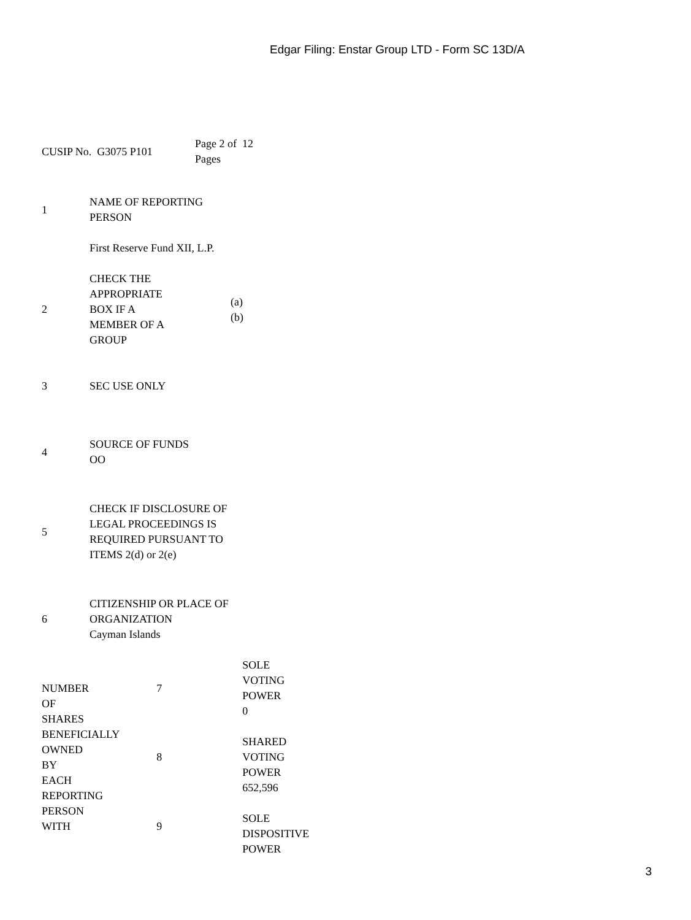Edgar Filing: Enstar Group LTD - Form SC 13D/A
| CUSIP No. G3075 P101 | Page 2 of 12 Pages |
| 1 | NAME OF REPORTING PERSON | |
| | First Reserve Fund XII, L.P. | |
| 2 | CHECK THE APPROPRIATE BOX IF A MEMBER OF A GROUP | (a) (b) |
| 3 | SEC USE ONLY | |
| 4 | SOURCE OF FUNDS OO | |
| 5 | CHECK IF DISCLOSURE OF LEGAL PROCEEDINGS IS REQUIRED PURSUANT TO ITEMS 2(d) or 2(e) | |
| 6 | CITIZENSHIP OR PLACE OF ORGANIZATION Cayman Islands | |
| NUMBER OF SHARES BENEFICIALLY OWNED BY EACH REPORTING PERSON WITH | 7 | SOLE VOTING POWER 0 |
| | 8 | SHARED VOTING POWER 652,596 |
| | 9 | SOLE DISPOSITIVE POWER |
3